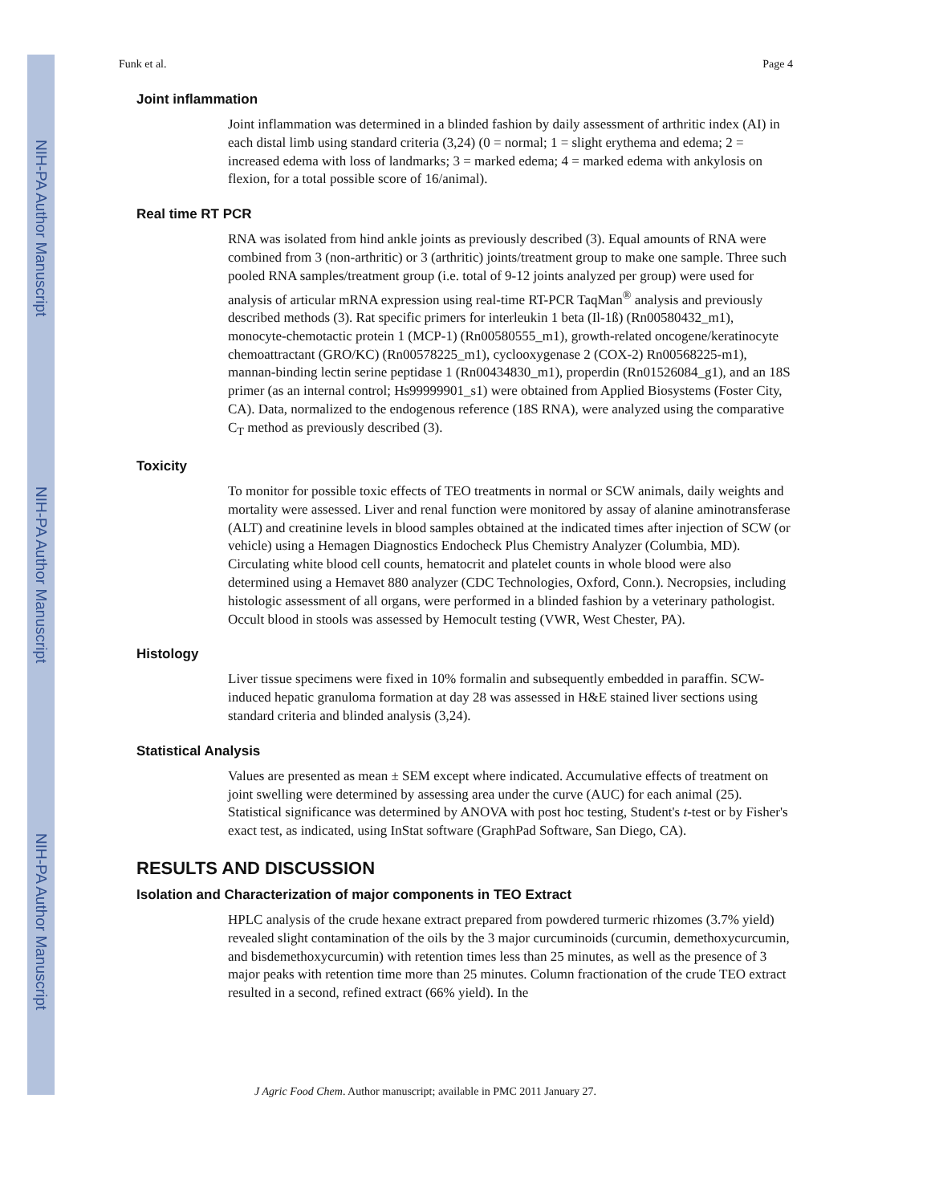NIH-PA Author Manuscript
NIH-PA Author Manuscript
NIH-PA Author Manuscript
Funk et al. Page 4
Joint inflammation
Joint inflammation was determined in a blinded fashion by daily assessment of arthritic index (AI) in each distal limb using standard criteria (3,24) (0 = normal; 1 = slight erythema and edema; 2 = increased edema with loss of landmarks; 3 = marked edema; 4 = marked edema with ankylosis on flexion, for a total possible score of 16/animal).
Real time RT PCR
RNA was isolated from hind ankle joints as previously described (3). Equal amounts of RNA were combined from 3 (non-arthritic) or 3 (arthritic) joints/treatment group to make one sample. Three such pooled RNA samples/treatment group (i.e. total of 9-12 joints analyzed per group) were used for analysis of articular mRNA expression using real-time RT-PCR TaqMan<sup>®</sup> analysis and previously described methods (3). Rat specific primers for interleukin 1 beta (Il-1ß) (Rn00580432_m1), monocyte-chemotactic protein 1 (MCP-1) (Rn00580555_m1), growth-related oncogene/keratinocyte chemoattractant (GRO/KC) (Rn00578225_m1), cyclooxygenase 2 (COX-2) Rn00568225-m1), mannan-binding lectin serine peptidase 1 (Rn00434830_m1), properdin (Rn01526084_g1), and an 18S primer (as an internal control; Hs99999901_s1) were obtained from Applied Biosystems (Foster City, CA). Data, normalized to the endogenous reference (18S RNA), were analyzed using the comparative C<sub>T</sub> method as previously described (3).
Toxicity
To monitor for possible toxic effects of TEO treatments in normal or SCW animals, daily weights and mortality were assessed. Liver and renal function were monitored by assay of alanine aminotransferase (ALT) and creatinine levels in blood samples obtained at the indicated times after injection of SCW (or vehicle) using a Hemagen Diagnostics Endocheck Plus Chemistry Analyzer (Columbia, MD). Circulating white blood cell counts, hematocrit and platelet counts in whole blood were also determined using a Hemavet 880 analyzer (CDC Technologies, Oxford, Conn.). Necropsies, including histologic assessment of all organs, were performed in a blinded fashion by a veterinary pathologist. Occult blood in stools was assessed by Hemocult testing (VWR, West Chester, PA).
Histology
Liver tissue specimens were fixed in 10% formalin and subsequently embedded in paraffin. SCW-induced hepatic granuloma formation at day 28 was assessed in H&E stained liver sections using standard criteria and blinded analysis (3,24).
Statistical Analysis
Values are presented as mean ± SEM except where indicated. Accumulative effects of treatment on joint swelling were determined by assessing area under the curve (AUC) for each animal (25). Statistical significance was determined by ANOVA with post hoc testing, Student's t-test or by Fisher's exact test, as indicated, using InStat software (GraphPad Software, San Diego, CA).
RESULTS AND DISCUSSION
Isolation and Characterization of major components in TEO Extract
HPLC analysis of the crude hexane extract prepared from powdered turmeric rhizomes (3.7% yield) revealed slight contamination of the oils by the 3 major curcuminoids (curcumin, demethoxycurcumin, and bisdemethoxycurcumin) with retention times less than 25 minutes, as well as the presence of 3 major peaks with retention time more than 25 minutes. Column fractionation of the crude TEO extract resulted in a second, refined extract (66% yield). In the
J Agric Food Chem. Author manuscript; available in PMC 2011 January 27.